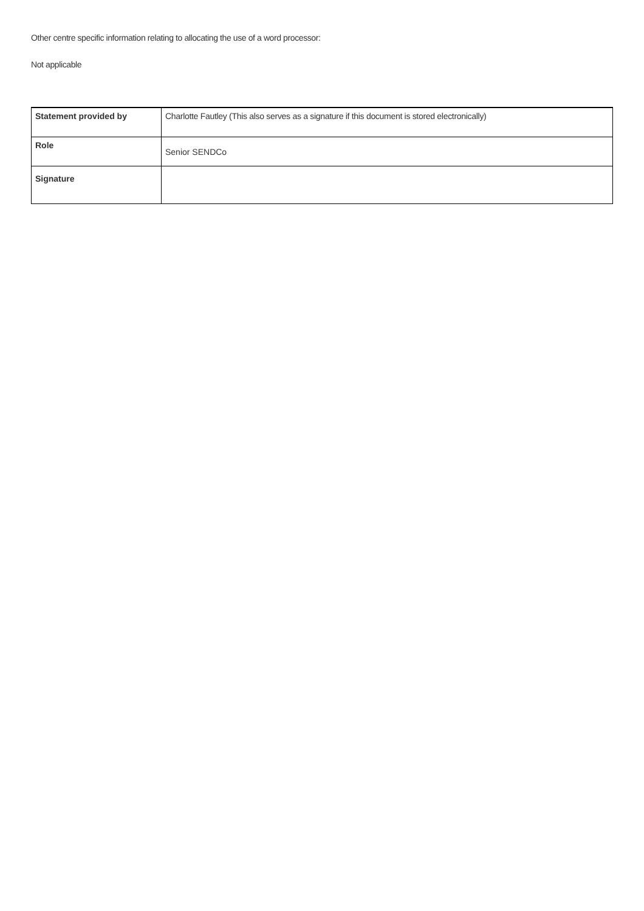Other centre specific information relating to allocating the use of a word processor:
Not applicable
| Statement provided by | Charlotte Fautley (This also serves as a signature if this document is stored electronically) |
| Role | Senior SENDCo |
| Signature | |